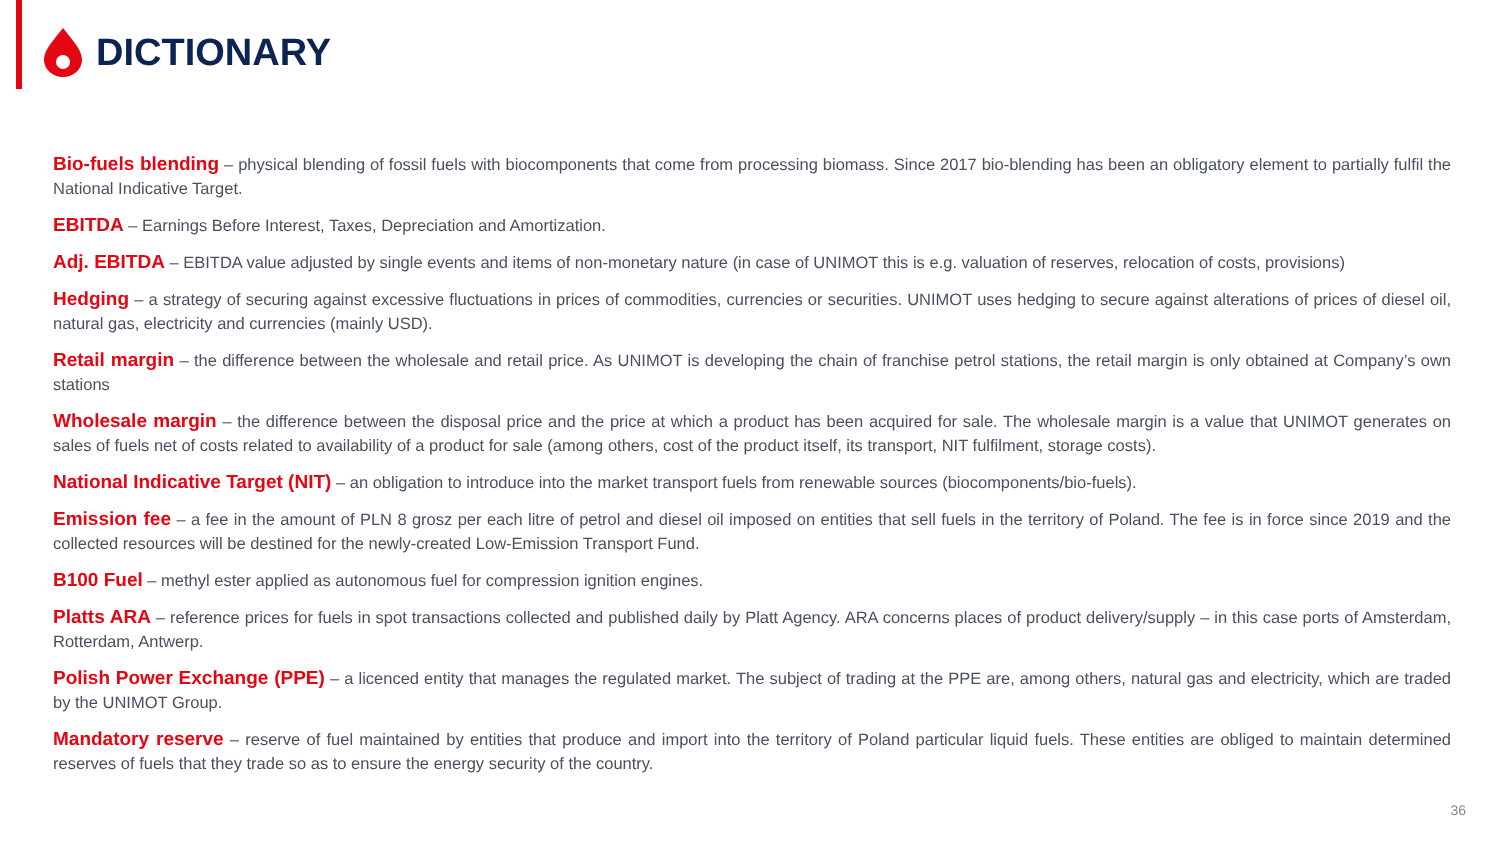DICTIONARY
Bio-fuels blending – physical blending of fossil fuels with biocomponents that come from processing biomass. Since 2017 bio-blending has been an obligatory element to partially fulfil the National Indicative Target.
EBITDA – Earnings Before Interest, Taxes, Depreciation and Amortization.
Adj. EBITDA – EBITDA value adjusted by single events and items of non-monetary nature (in case of UNIMOT this is e.g. valuation of reserves, relocation of costs, provisions)
Hedging – a strategy of securing against excessive fluctuations in prices of commodities, currencies or securities. UNIMOT uses hedging to secure against alterations of prices of diesel oil, natural gas, electricity and currencies (mainly USD).
Retail margin – the difference between the wholesale and retail price. As UNIMOT is developing the chain of franchise petrol stations, the retail margin is only obtained at Company’s own stations
Wholesale margin – the difference between the disposal price and the price at which a product has been acquired for sale. The wholesale margin is a value that UNIMOT generates on sales of fuels net of costs related to availability of a product for sale (among others, cost of the product itself, its transport, NIT fulfilment, storage costs).
National Indicative Target (NIT) – an obligation to introduce into the market transport fuels from renewable sources (biocomponents/bio-fuels).
Emission fee – a fee in the amount of PLN 8 grosz per each litre of petrol and diesel oil imposed on entities that sell fuels in the territory of Poland. The fee is in force since 2019 and the collected resources will be destined for the newly-created Low-Emission Transport Fund.
B100 Fuel – methyl ester applied as autonomous fuel for compression ignition engines.
Platts ARA – reference prices for fuels in spot transactions collected and published daily by Platt Agency. ARA concerns places of product delivery/supply – in this case ports of Amsterdam, Rotterdam, Antwerp.
Polish Power Exchange (PPE) – a licenced entity that manages the regulated market. The subject of trading at the PPE are, among others, natural gas and electricity, which are traded by the UNIMOT Group.
Mandatory reserve – reserve of fuel maintained by entities that produce and import into the territory of Poland particular liquid fuels. These entities are obliged to maintain determined reserves of fuels that they trade so as to ensure the energy security of the country.
36